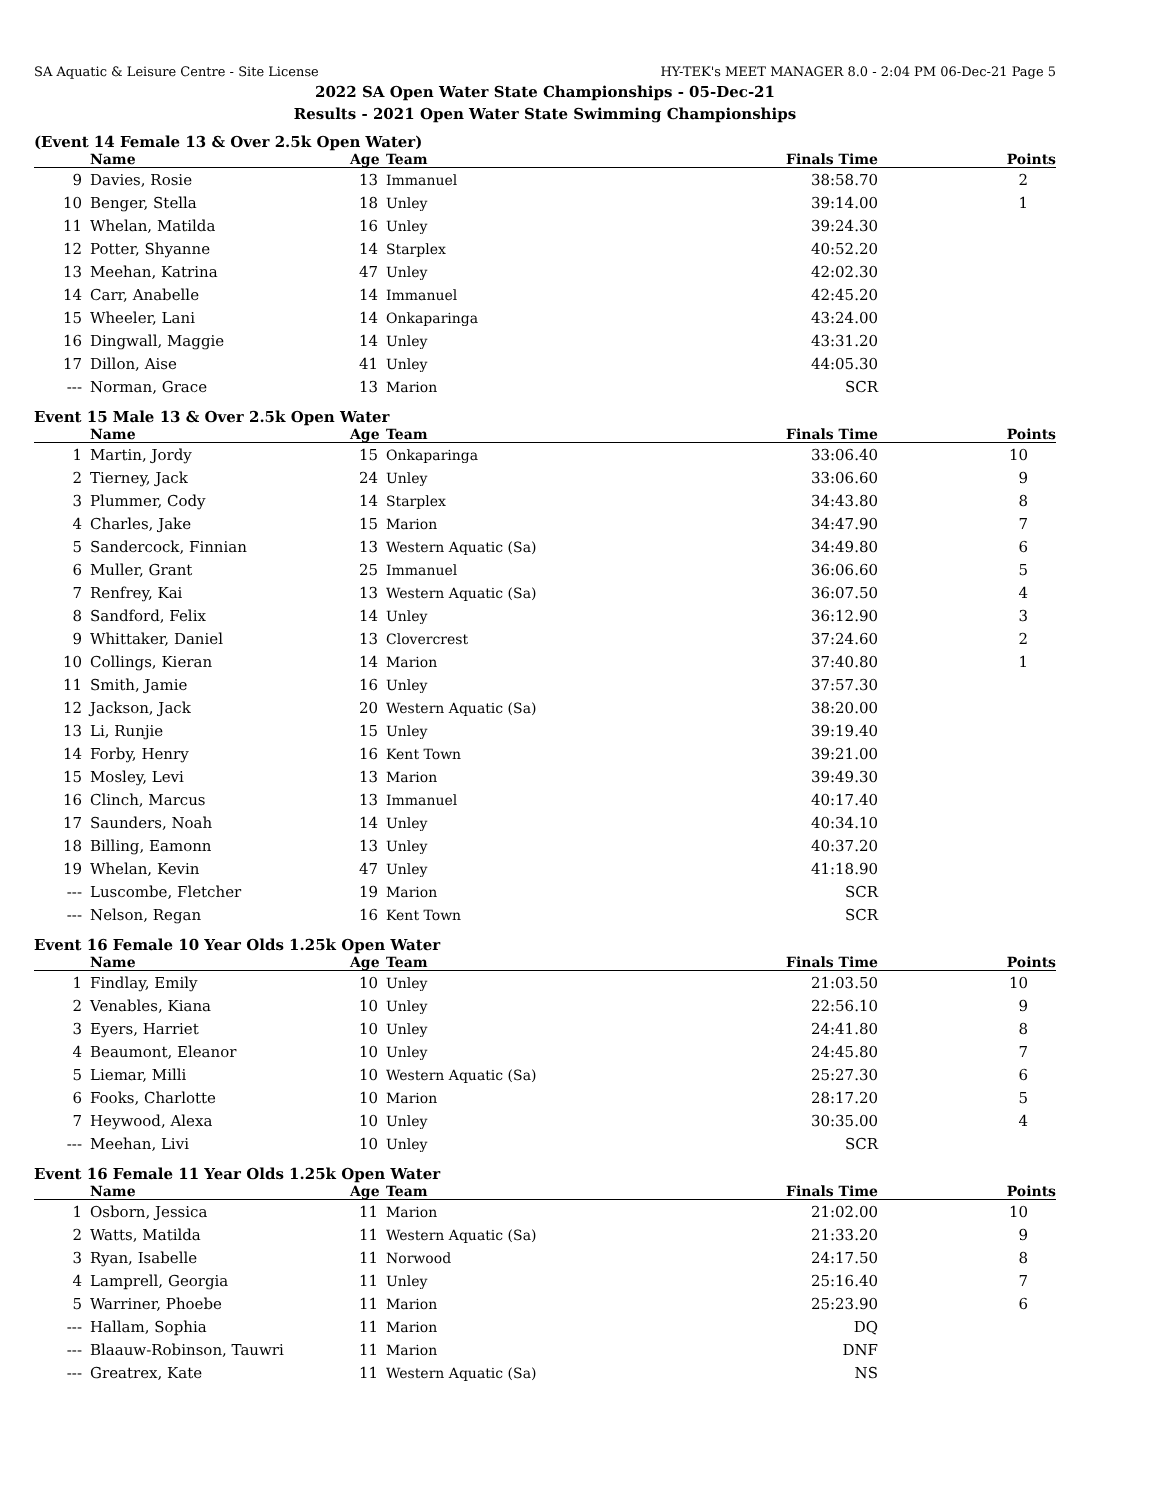SA Aquatic & Leisure Centre - Site License HY-TEK's MEET MANAGER 8.0 - 2:04 PM 06-Dec-21 Page 5
2022 SA Open Water State Championships - 05-Dec-21
Results - 2021 Open Water State Swimming Championships
(Event 14 Female 13 & Over 2.5k Open Water)
| | Name | Age | Team | Finals Time | Points |
| --- | --- | --- | --- | --- | --- |
| 9 | Davies, Rosie | 13 | Immanuel | 38:58.70 | 2 |
| 10 | Benger, Stella | 18 | Unley | 39:14.00 | 1 |
| 11 | Whelan, Matilda | 16 | Unley | 39:24.30 | |
| 12 | Potter, Shyanne | 14 | Starplex | 40:52.20 | |
| 13 | Meehan, Katrina | 47 | Unley | 42:02.30 | |
| 14 | Carr, Anabelle | 14 | Immanuel | 42:45.20 | |
| 15 | Wheeler, Lani | 14 | Onkaparinga | 43:24.00 | |
| 16 | Dingwall, Maggie | 14 | Unley | 43:31.20 | |
| 17 | Dillon, Aise | 41 | Unley | 44:05.30 | |
| --- | Norman, Grace | 13 | Marion | SCR | |
Event 15 Male 13 & Over 2.5k Open Water
| | Name | Age | Team | Finals Time | Points |
| --- | --- | --- | --- | --- | --- |
| 1 | Martin, Jordy | 15 | Onkaparinga | 33:06.40 | 10 |
| 2 | Tierney, Jack | 24 | Unley | 33:06.60 | 9 |
| 3 | Plummer, Cody | 14 | Starplex | 34:43.80 | 8 |
| 4 | Charles, Jake | 15 | Marion | 34:47.90 | 7 |
| 5 | Sandercock, Finnian | 13 | Western Aquatic (Sa) | 34:49.80 | 6 |
| 6 | Muller, Grant | 25 | Immanuel | 36:06.60 | 5 |
| 7 | Renfrey, Kai | 13 | Western Aquatic (Sa) | 36:07.50 | 4 |
| 8 | Sandford, Felix | 14 | Unley | 36:12.90 | 3 |
| 9 | Whittaker, Daniel | 13 | Clovercrest | 37:24.60 | 2 |
| 10 | Collings, Kieran | 14 | Marion | 37:40.80 | 1 |
| 11 | Smith, Jamie | 16 | Unley | 37:57.30 | |
| 12 | Jackson, Jack | 20 | Western Aquatic (Sa) | 38:20.00 | |
| 13 | Li, Runjie | 15 | Unley | 39:19.40 | |
| 14 | Forby, Henry | 16 | Kent Town | 39:21.00 | |
| 15 | Mosley, Levi | 13 | Marion | 39:49.30 | |
| 16 | Clinch, Marcus | 13 | Immanuel | 40:17.40 | |
| 17 | Saunders, Noah | 14 | Unley | 40:34.10 | |
| 18 | Billing, Eamonn | 13 | Unley | 40:37.20 | |
| 19 | Whelan, Kevin | 47 | Unley | 41:18.90 | |
| --- | Luscombe, Fletcher | 19 | Marion | SCR | |
| --- | Nelson, Regan | 16 | Kent Town | SCR | |
Event 16 Female 10 Year Olds 1.25k Open Water
| | Name | Age | Team | Finals Time | Points |
| --- | --- | --- | --- | --- | --- |
| 1 | Findlay, Emily | 10 | Unley | 21:03.50 | 10 |
| 2 | Venables, Kiana | 10 | Unley | 22:56.10 | 9 |
| 3 | Eyers, Harriet | 10 | Unley | 24:41.80 | 8 |
| 4 | Beaumont, Eleanor | 10 | Unley | 24:45.80 | 7 |
| 5 | Liemar, Milli | 10 | Western Aquatic (Sa) | 25:27.30 | 6 |
| 6 | Fooks, Charlotte | 10 | Marion | 28:17.20 | 5 |
| 7 | Heywood, Alexa | 10 | Unley | 30:35.00 | 4 |
| --- | Meehan, Livi | 10 | Unley | SCR | |
Event 16 Female 11 Year Olds 1.25k Open Water
| | Name | Age | Team | Finals Time | Points |
| --- | --- | --- | --- | --- | --- |
| 1 | Osborn, Jessica | 11 | Marion | 21:02.00 | 10 |
| 2 | Watts, Matilda | 11 | Western Aquatic (Sa) | 21:33.20 | 9 |
| 3 | Ryan, Isabelle | 11 | Norwood | 24:17.50 | 8 |
| 4 | Lamprell, Georgia | 11 | Unley | 25:16.40 | 7 |
| 5 | Warriner, Phoebe | 11 | Marion | 25:23.90 | 6 |
| --- | Hallam, Sophia | 11 | Marion | DQ | |
| --- | Blaauw-Robinson, Tauwri | 11 | Marion | DNF | |
| --- | Greatrex, Kate | 11 | Western Aquatic (Sa) | NS | |